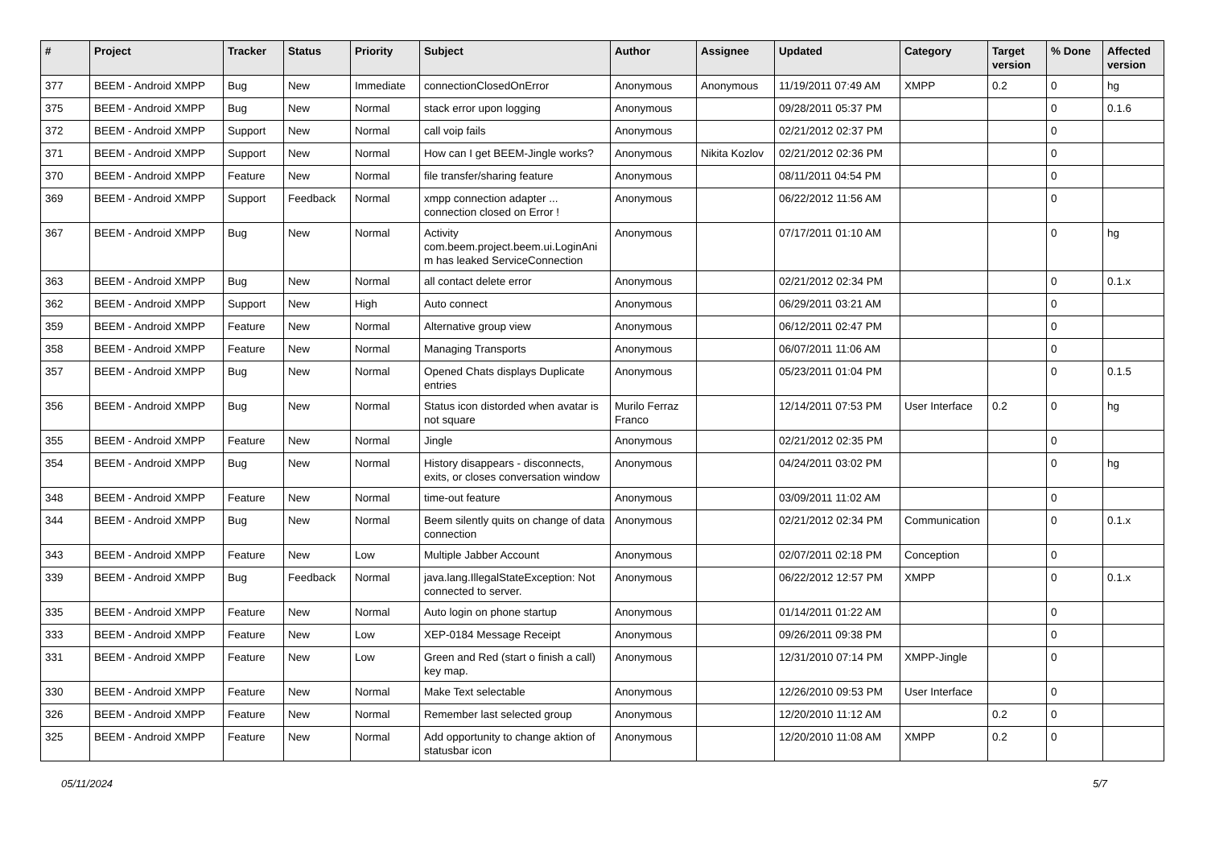| # | Project | Tracker | Status | Priority | Subject | Author | Assignee | Updated | Category | Target version | % Done | Affected version |
| --- | --- | --- | --- | --- | --- | --- | --- | --- | --- | --- | --- | --- |
| 377 | BEEM - Android XMPP | Bug | New | Immediate | connectionClosedOnError | Anonymous | Anonymous | 11/19/2011 07:49 AM | XMPP | 0.2 | 0 | hg |
| 375 | BEEM - Android XMPP | Bug | New | Normal | stack error upon logging | Anonymous | | 09/28/2011 05:37 PM | | | 0 | 0.1.6 |
| 372 | BEEM - Android XMPP | Support | New | Normal | call voip fails | Anonymous | | 02/21/2012 02:37 PM | | | 0 | |
| 371 | BEEM - Android XMPP | Support | New | Normal | How can I get BEEM-Jingle works? | Anonymous | Nikita Kozlov | 02/21/2012 02:36 PM | | | 0 | |
| 370 | BEEM - Android XMPP | Feature | New | Normal | file transfer/sharing feature | Anonymous | | 08/11/2011 04:54 PM | | | 0 | |
| 369 | BEEM - Android XMPP | Support | Feedback | Normal | xmpp connection adapter ... connection closed on Error ! | Anonymous | | 06/22/2012 11:56 AM | | | 0 | |
| 367 | BEEM - Android XMPP | Bug | New | Normal | Activity com.beem.project.beem.ui.LoginAni m has leaked ServiceConnection | Anonymous | | 07/17/2011 01:10 AM | | | 0 | hg |
| 363 | BEEM - Android XMPP | Bug | New | Normal | all contact delete error | Anonymous | | 02/21/2012 02:34 PM | | | 0 | 0.1.x |
| 362 | BEEM - Android XMPP | Support | New | High | Auto connect | Anonymous | | 06/29/2011 03:21 AM | | | 0 | |
| 359 | BEEM - Android XMPP | Feature | New | Normal | Alternative group view | Anonymous | | 06/12/2011 02:47 PM | | | 0 | |
| 358 | BEEM - Android XMPP | Feature | New | Normal | Managing Transports | Anonymous | | 06/07/2011 11:06 AM | | | 0 | |
| 357 | BEEM - Android XMPP | Bug | New | Normal | Opened Chats displays Duplicate entries | Anonymous | | 05/23/2011 01:04 PM | | | 0 | 0.1.5 |
| 356 | BEEM - Android XMPP | Bug | New | Normal | Status icon distorded when avatar is not square | Murilo Ferraz Franco | | 12/14/2011 07:53 PM | User Interface | 0.2 | 0 | hg |
| 355 | BEEM - Android XMPP | Feature | New | Normal | Jingle | Anonymous | | 02/21/2012 02:35 PM | | | 0 | |
| 354 | BEEM - Android XMPP | Bug | New | Normal | History disappears - disconnects, exits, or closes conversation window | Anonymous | | 04/24/2011 03:02 PM | | | 0 | hg |
| 348 | BEEM - Android XMPP | Feature | New | Normal | time-out feature | Anonymous | | 03/09/2011 11:02 AM | | | 0 | |
| 344 | BEEM - Android XMPP | Bug | New | Normal | Beem silently quits on change of data connection | Anonymous | | 02/21/2012 02:34 PM | Communication | | 0 | 0.1.x |
| 343 | BEEM - Android XMPP | Feature | New | Low | Multiple Jabber Account | Anonymous | | 02/07/2011 02:18 PM | Conception | | 0 | |
| 339 | BEEM - Android XMPP | Bug | Feedback | Normal | java.lang.IllegalStateException: Not connected to server. | Anonymous | | 06/22/2012 12:57 PM | XMPP | | 0 | 0.1.x |
| 335 | BEEM - Android XMPP | Feature | New | Normal | Auto login on phone startup | Anonymous | | 01/14/2011 01:22 AM | | | 0 | |
| 333 | BEEM - Android XMPP | Feature | New | Low | XEP-0184 Message Receipt | Anonymous | | 09/26/2011 09:38 PM | | | 0 | |
| 331 | BEEM - Android XMPP | Feature | New | Low | Green and Red (start o finish a call) key map. | Anonymous | | 12/31/2010 07:14 PM | XMPP-Jingle | | 0 | |
| 330 | BEEM - Android XMPP | Feature | New | Normal | Make Text selectable | Anonymous | | 12/26/2010 09:53 PM | User Interface | | 0 | |
| 326 | BEEM - Android XMPP | Feature | New | Normal | Remember last selected group | Anonymous | | 12/20/2010 11:12 AM | | 0.2 | 0 | |
| 325 | BEEM - Android XMPP | Feature | New | Normal | Add opportunity to change aktion of statusbar icon | Anonymous | | 12/20/2010 11:08 AM | XMPP | 0.2 | 0 | |
05/11/2024 5/7